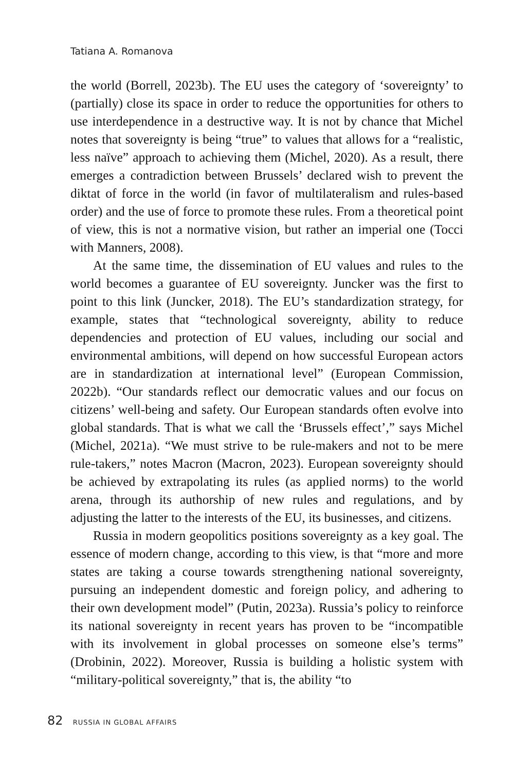Tatiana A. Romanova
the world (Borrell, 2023b). The EU uses the category of ‘sovereignty’ to (partially) close its space in order to reduce the opportunities for others to use interdependence in a destructive way. It is not by chance that Michel notes that sovereignty is being “true” to values that allows for a “realistic, less naïve” approach to achieving them (Michel, 2020). As a result, there emerges a contradiction between Brussels’ declared wish to prevent the diktat of force in the world (in favor of multilateralism and rules-based order) and the use of force to promote these rules. From a theoretical point of view, this is not a normative vision, but rather an imperial one (Tocci with Manners, 2008).
At the same time, the dissemination of EU values and rules to the world becomes a guarantee of EU sovereignty. Juncker was the first to point to this link (Juncker, 2018). The EU’s standardization strategy, for example, states that “technological sovereignty, ability to reduce dependencies and protection of EU values, including our social and environmental ambitions, will depend on how successful European actors are in standardization at international level” (European Commission, 2022b). “Our standards reflect our democratic values and our focus on citizens’ well-being and safety. Our European standards often evolve into global standards. That is what we call the ‘Brussels effect’,” says Michel (Michel, 2021a). “We must strive to be rule-makers and not to be mere rule-takers,” notes Macron (Macron, 2023). European sovereignty should be achieved by extrapolating its rules (as applied norms) to the world arena, through its authorship of new rules and regulations, and by adjusting the latter to the interests of the EU, its businesses, and citizens.
Russia in modern geopolitics positions sovereignty as a key goal. The essence of modern change, according to this view, is that “more and more states are taking a course towards strengthening national sovereignty, pursuing an independent domestic and foreign policy, and adhering to their own development model” (Putin, 2023a). Russia’s policy to reinforce its national sovereignty in recent years has proven to be “incompatible with its involvement in global processes on someone else’s terms” (Drobinin, 2022). Moreover, Russia is building a holistic system with “military-political sovereignty,” that is, the ability “to
82 RUSSIA IN GLOBAL AFFAIRS